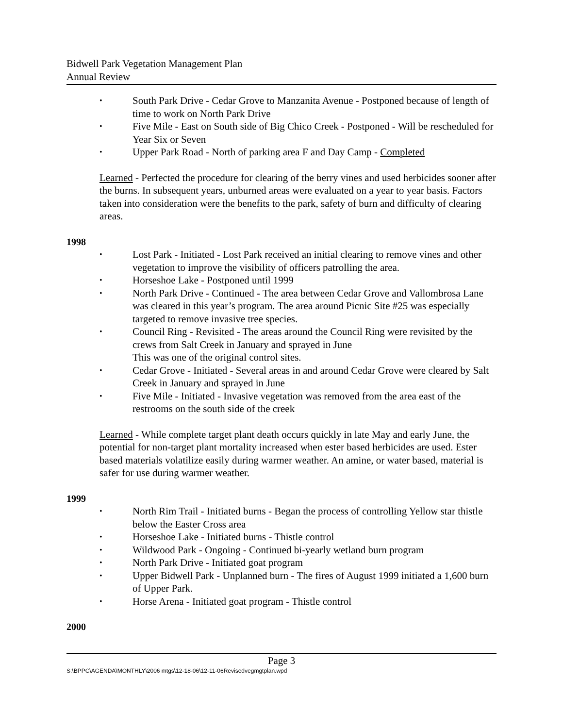Bidwell Park Vegetation Management Plan
Annual Review
South Park Drive - Cedar Grove to Manzanita Avenue - Postponed because of length of time to work on North Park Drive
Five Mile - East on South side of Big Chico Creek - Postponed - Will be rescheduled for Year Six or Seven
Upper Park Road - North of parking area F and Day Camp - Completed
Learned - Perfected the procedure for clearing of the berry vines and used herbicides sooner after the burns. In subsequent years, unburned areas were evaluated on a year to year basis. Factors taken into consideration were the benefits to the park, safety of burn and difficulty of clearing areas.
1998
Lost Park - Initiated - Lost Park received an initial clearing to remove vines and other vegetation to improve the visibility of officers patrolling the area.
Horseshoe Lake - Postponed until 1999
North Park Drive - Continued - The area between Cedar Grove and Vallombrosa Lane was cleared in this year’s program. The area around Picnic Site #25 was especially targeted to remove invasive tree species.
Council Ring - Revisited - The areas around the Council Ring were revisited by the crews from Salt Creek in January and sprayed in June
This was one of the original control sites.
Cedar Grove - Initiated - Several areas in and around Cedar Grove were cleared by Salt Creek in January and sprayed in June
Five Mile - Initiated - Invasive vegetation was removed from the area east of the restrooms on the south side of the creek
Learned - While complete target plant death occurs quickly in late May and early June, the potential for non-target plant mortality increased when ester based herbicides are used. Ester based materials volatilize easily during warmer weather. An amine, or water based, material is safer for use during warmer weather.
1999
North Rim Trail - Initiated burns - Began the process of controlling Yellow star thistle below the Easter Cross area
Horseshoe Lake - Initiated burns - Thistle control
Wildwood Park - Ongoing - Continued bi-yearly wetland burn program
North Park Drive - Initiated goat program
Upper Bidwell Park - Unplanned burn - The fires of August 1999 initiated a 1,600 burn of Upper Park.
Horse Arena - Initiated goat program - Thistle control
2000
Page 3
S:\BPPC\AGENDA\MONTHLY\2006 mtgs\12-18-06\12-11-06Revisedvegmgtplan.wpd